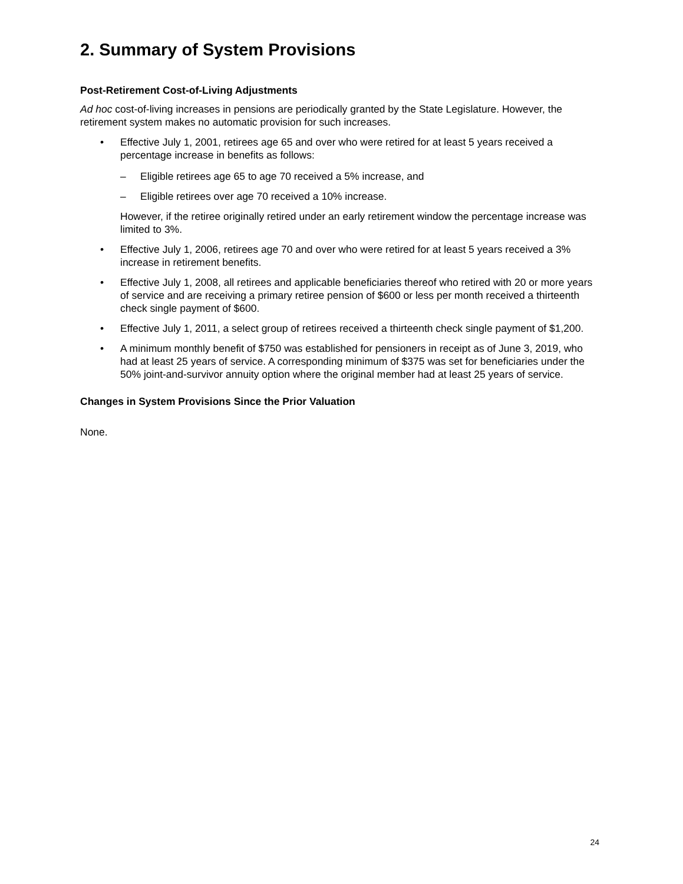2. Summary of System Provisions
Post-Retirement Cost-of-Living Adjustments
Ad hoc cost-of-living increases in pensions are periodically granted by the State Legislature. However, the retirement system makes no automatic provision for such increases.
• Effective July 1, 2001, retirees age 65 and over who were retired for at least 5 years received a percentage increase in benefits as follows:
– Eligible retirees age 65 to age 70 received a 5% increase, and
– Eligible retirees over age 70 received a 10% increase.
However, if the retiree originally retired under an early retirement window the percentage increase was limited to 3%.
• Effective July 1, 2006, retirees age 70 and over who were retired for at least 5 years received a 3% increase in retirement benefits.
• Effective July 1, 2008, all retirees and applicable beneficiaries thereof who retired with 20 or more years of service and are receiving a primary retiree pension of $600 or less per month received a thirteenth check single payment of $600.
• Effective July 1, 2011, a select group of retirees received a thirteenth check single payment of $1,200.
• A minimum monthly benefit of $750 was established for pensioners in receipt as of June 3, 2019, who had at least 25 years of service. A corresponding minimum of $375 was set for beneficiaries under the 50% joint-and-survivor annuity option where the original member had at least 25 years of service.
Changes in System Provisions Since the Prior Valuation
None.
24